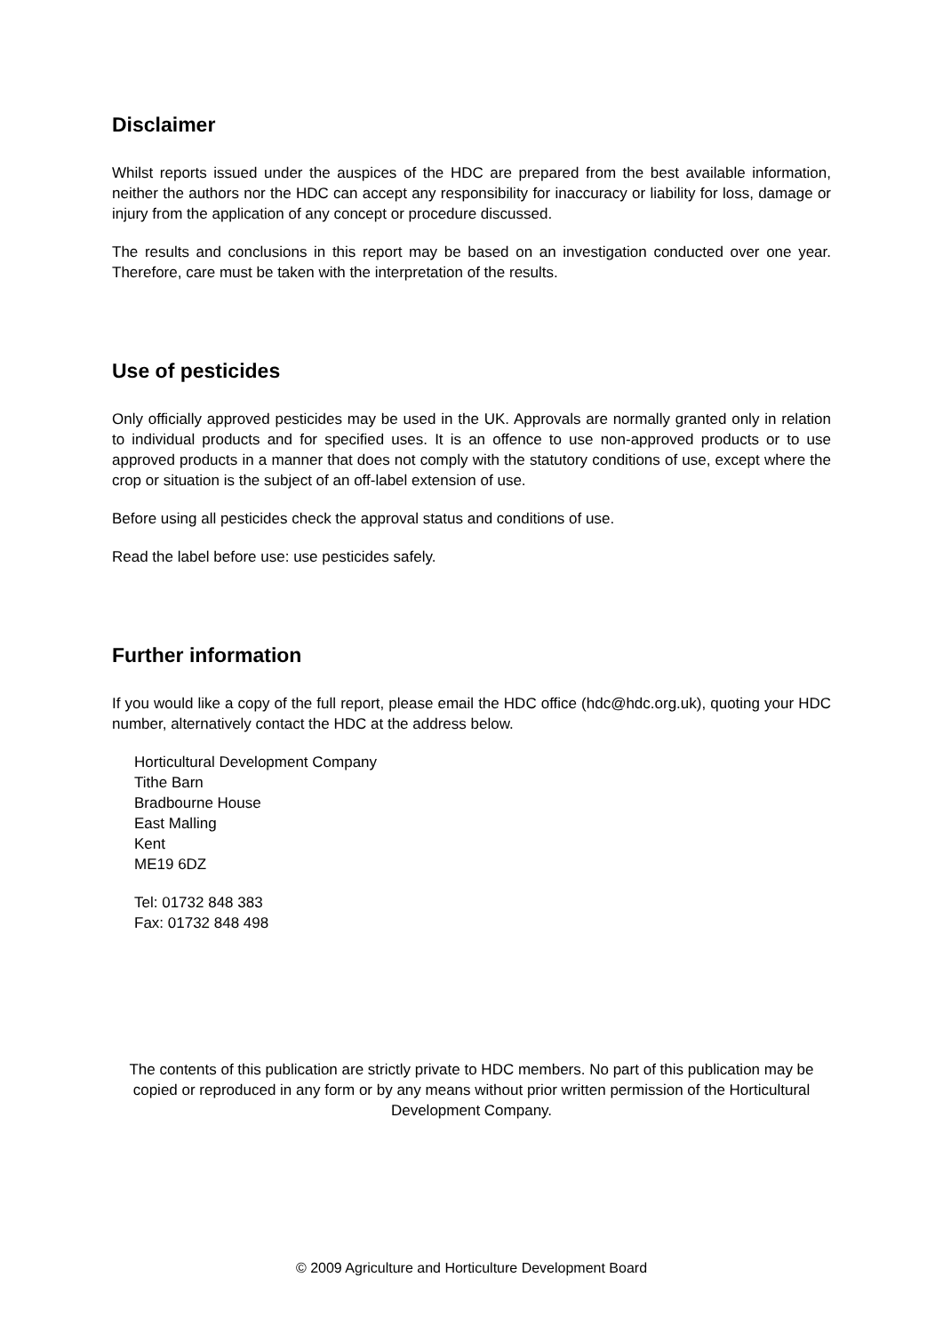Disclaimer
Whilst reports issued under the auspices of the HDC are prepared from the best available information, neither the authors nor the HDC can accept any responsibility for inaccuracy or liability for loss, damage or injury from the application of any concept or procedure discussed.
The results and conclusions in this report may be based on an investigation conducted over one year. Therefore, care must be taken with the interpretation of the results.
Use of pesticides
Only officially approved pesticides may be used in the UK. Approvals are normally granted only in relation to individual products and for specified uses. It is an offence to use non-approved products or to use approved products in a manner that does not comply with the statutory conditions of use, except where the crop or situation is the subject of an off-label extension of use.
Before using all pesticides check the approval status and conditions of use.
Read the label before use: use pesticides safely.
Further information
If you would like a copy of the full report, please email the HDC office (hdc@hdc.org.uk), quoting your HDC number, alternatively contact the HDC at the address below.
Horticultural Development Company
Tithe Barn
Bradbourne House
East Malling
Kent
ME19 6DZ
Tel: 01732 848 383
Fax: 01732 848 498
The contents of this publication are strictly private to HDC members. No part of this publication may be copied or reproduced in any form or by any means without prior written permission of the Horticultural Development Company.
© 2009 Agriculture and Horticulture Development Board